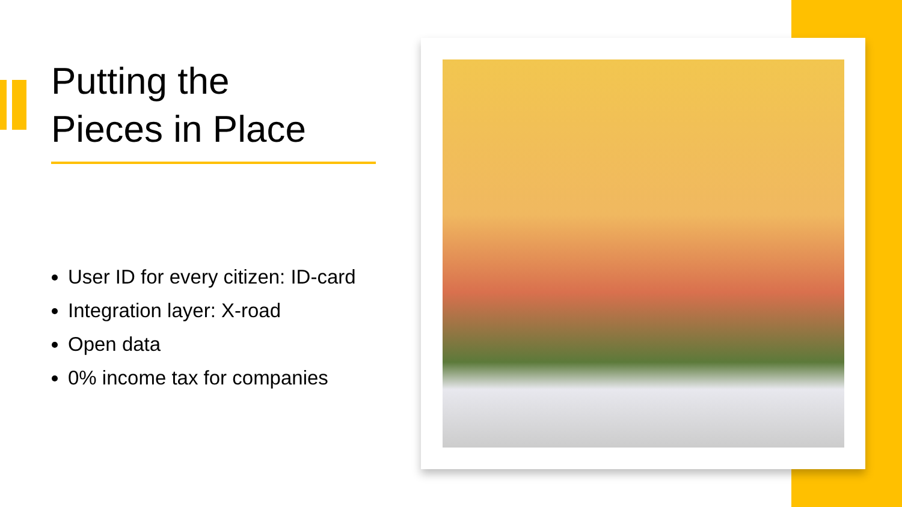Putting the
Pieces in Place
User ID for every citizen: ID-card
Integration layer: X-road
Open data
0% income tax for companies